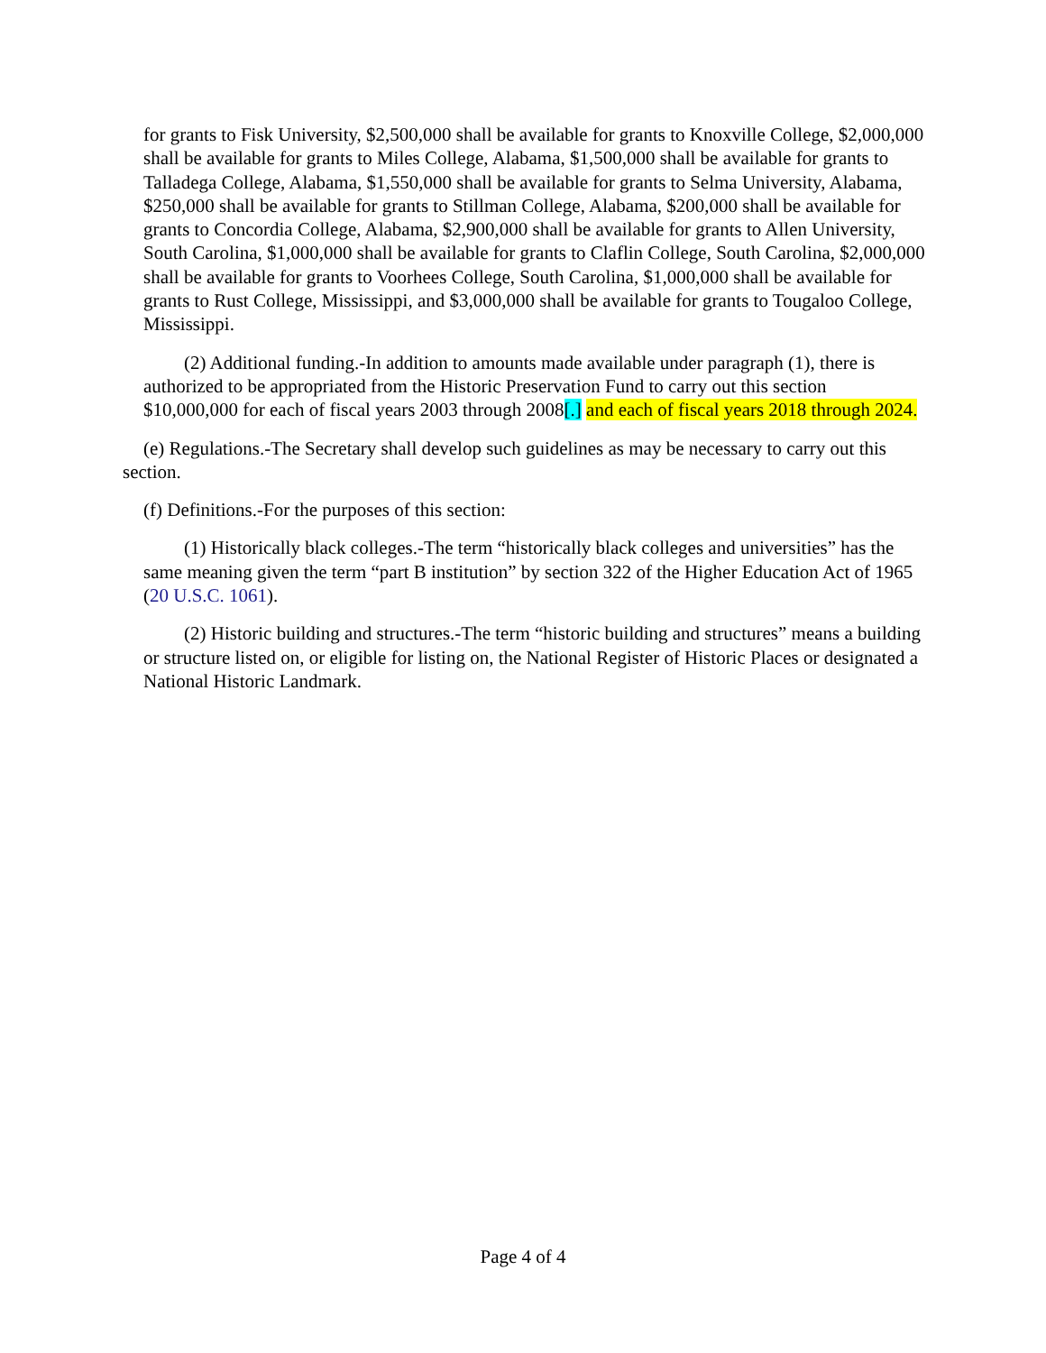for grants to Fisk University, $2,500,000 shall be available for grants to Knoxville College, $2,000,000 shall be available for grants to Miles College, Alabama, $1,500,000 shall be available for grants to Talladega College, Alabama, $1,550,000 shall be available for grants to Selma University, Alabama, $250,000 shall be available for grants to Stillman College, Alabama, $200,000 shall be available for grants to Concordia College, Alabama, $2,900,000 shall be available for grants to Allen University, South Carolina, $1,000,000 shall be available for grants to Claflin College, South Carolina, $2,000,000 shall be available for grants to Voorhees College, South Carolina, $1,000,000 shall be available for grants to Rust College, Mississippi, and $3,000,000 shall be available for grants to Tougaloo College, Mississippi.
(2) Additional funding.-In addition to amounts made available under paragraph (1), there is authorized to be appropriated from the Historic Preservation Fund to carry out this section $10,000,000 for each of fiscal years 2003 through 2008[.] and each of fiscal years 2018 through 2024.
(e) Regulations.-The Secretary shall develop such guidelines as may be necessary to carry out this section.
(f) Definitions.-For the purposes of this section:
(1) Historically black colleges.-The term “historically black colleges and universities” has the same meaning given the term “part B institution” by section 322 of the Higher Education Act of 1965 (20 U.S.C. 1061).
(2) Historic building and structures.-The term “historic building and structures” means a building or structure listed on, or eligible for listing on, the National Register of Historic Places or designated a National Historic Landmark.
Page 4 of 4